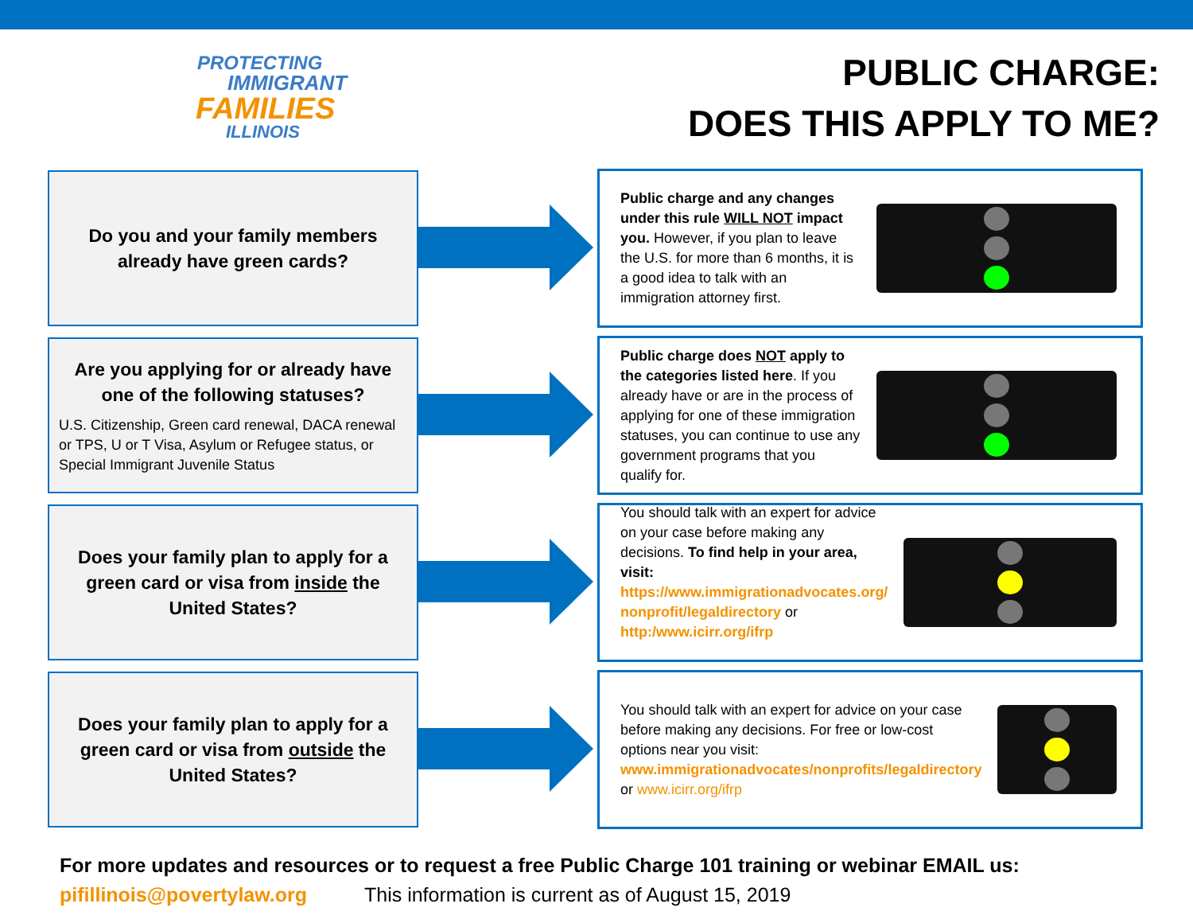PROTECTING
IMMIGRANT
FAMILIES
ILLINOIS
PUBLIC CHARGE:
DOES THIS APPLY TO ME?
Do you and your family members already have green cards?
Public charge and any changes under this rule WILL NOT impact you. However, if you plan to leave the U.S. for more than 6 months, it is a good idea to talk with an immigration attorney first.
Are you applying for or already have one of the following statuses?
U.S. Citizenship, Green card renewal, DACA renewal or TPS, U or T Visa, Asylum or Refugee status, or Special Immigrant Juvenile Status
Public charge does NOT apply to the categories listed here. If you already have or are in the process of applying for one of these immigration statuses, you can continue to use any government programs that you qualify for.
Does your family plan to apply for a green card or visa from inside the United States?
You should talk with an expert for advice on your case before making any decisions. To find help in your area, visit: https://www.immigrationadvocates.org/ nonprofit/legaldirectory or http:/www.icirr.org/ifrp
Does your family plan to apply for a green card or visa from outside the United States?
You should talk with an expert for advice on your case before making any decisions. For free or low-cost options near you visit: www.immigrationadvocates/nonprofits/legaldirectory or www.icirr.org/ifrp
For more updates and resources or to request a free Public Charge 101 training or webinar EMAIL us:
pifillinois@povertylaw.org This information is current as of August 15, 2019